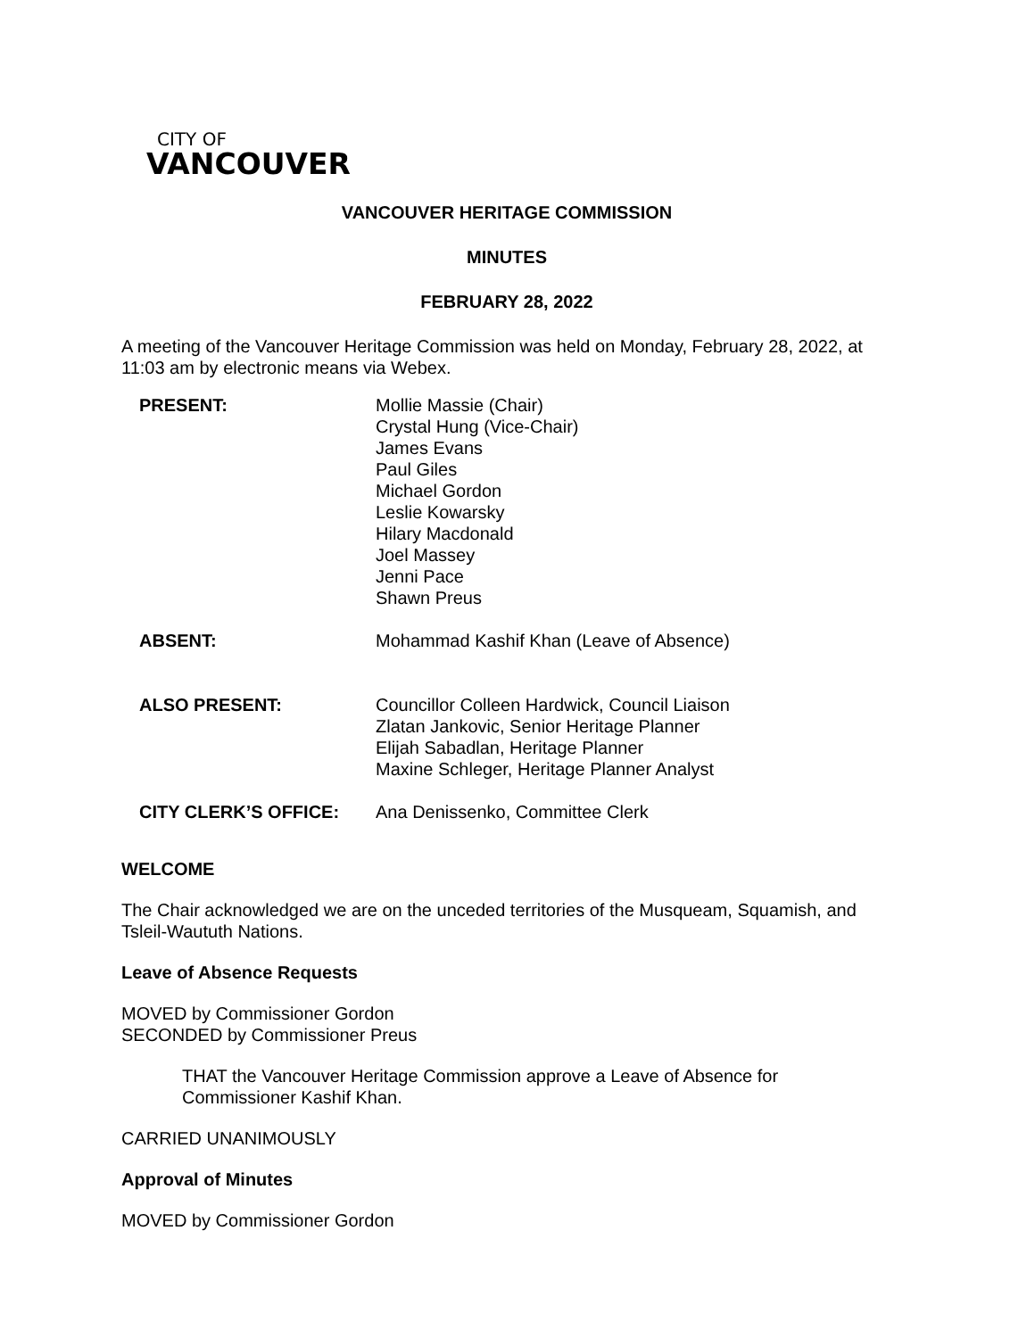CITY OF
VANCOUVER
VANCOUVER HERITAGE COMMISSION
MINUTES
FEBRUARY 28, 2022
A meeting of the Vancouver Heritage Commission was held on Monday, February 28, 2022, at 11:03 am by electronic means via Webex.
| PRESENT: | Mollie Massie (Chair) Crystal Hung (Vice-Chair) James Evans Paul Giles Michael Gordon Leslie Kowarsky Hilary Macdonald Joel Massey Jenni Pace Shawn Preus |
| ABSENT: | Mohammad Kashif Khan (Leave of Absence) |
| ALSO PRESENT: | Councillor Colleen Hardwick, Council Liaison Zlatan Jankovic, Senior Heritage Planner Elijah Sabadlan, Heritage Planner Maxine Schleger, Heritage Planner Analyst |
| CITY CLERK’S OFFICE: | Ana Denissenko, Committee Clerk |
WELCOME
The Chair acknowledged we are on the unceded territories of the Musqueam, Squamish, and Tsleil-Waututh Nations.
Leave of Absence Requests
MOVED by Commissioner Gordon
SECONDED by Commissioner Preus
THAT the Vancouver Heritage Commission approve a Leave of Absence for Commissioner Kashif Khan.
CARRIED UNANIMOUSLY
Approval of Minutes
MOVED by Commissioner Gordon